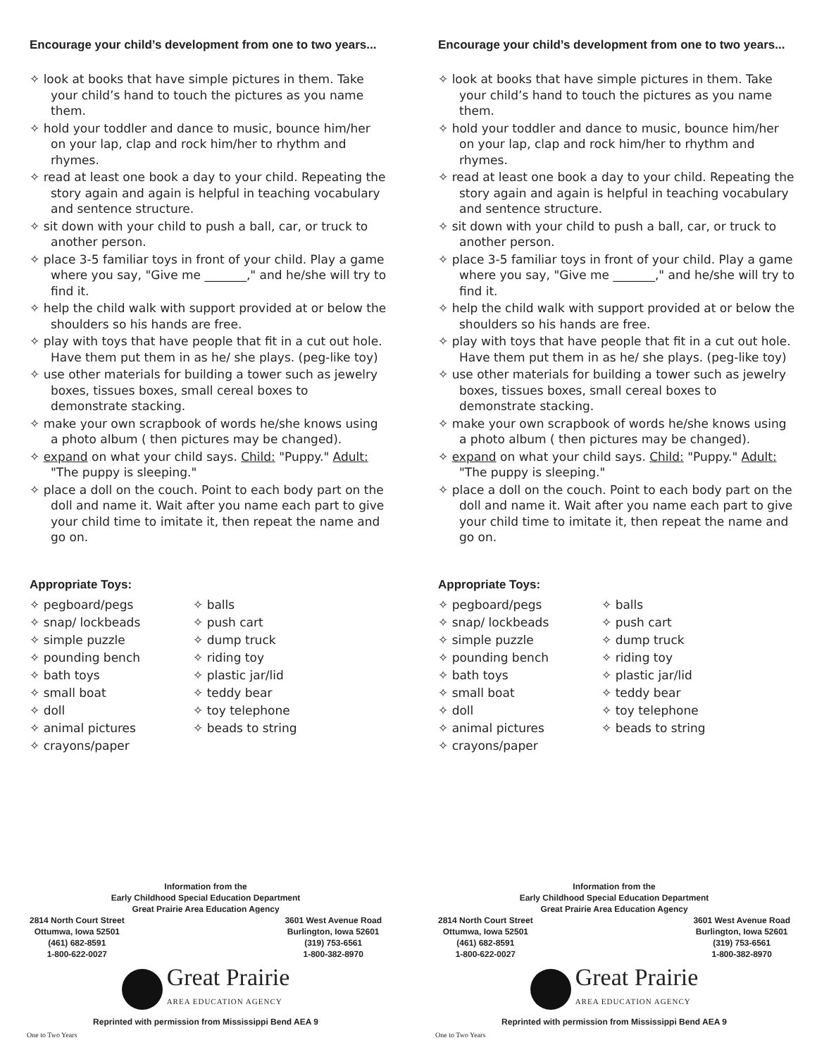Encourage your child’s development from one to two years...
✧ look at books that have simple pictures in them. Take your child’s hand to touch the pictures as you name them.
✧ hold your toddler and dance to music, bounce him/her on your lap, clap and rock him/her to rhythm and rhymes.
✧ read at least one book a day to your child. Repeating the story again and again is helpful in teaching vocabulary and sentence structure.
✧ sit down with your child to push a ball, car, or truck to another person.
✧ place 3-5 familiar toys in front of your child. Play a game where you say, "Give me _______," and he/she will try to find it.
✧ help the child walk with support provided at or below the shoulders so his hands are free.
✧ play with toys that have people that fit in a cut out hole. Have them put them in as he/ she plays. (peg-like toy)
✧ use other materials for building a tower such as jewelry boxes, tissues boxes, small cereal boxes to demonstrate stacking.
✧ make your own scrapbook of words he/she knows using a photo album ( then pictures may be changed).
✧ expand on what your child says. Child: "Puppy." Adult: "The puppy is sleeping."
✧ place a doll on the couch. Point to each body part on the doll and name it. Wait after you name each part to give your child time to imitate it, then repeat the name and go on.
Appropriate Toys:
✧ pegboard/pegs
✧ snap/ lockbeads
✧ simple puzzle
✧ pounding bench
✧ bath toys
✧ small boat
✧ doll
✧ animal pictures
✧ crayons/paper
✧ balls
✧ push cart
✧ dump truck
✧ riding toy
✧ plastic jar/lid
✧ teddy bear
✧ toy telephone
✧ beads to string
Information from the
Early Childhood Special Education Department
Great Prairie Area Education Agency
2814 North Court Street
Ottumwa, Iowa 52501
(461) 682-8591
1-800-622-0027
3601 West Avenue Road
Burlington, Iowa 52601
(319) 753-6561
1-800-382-8970
Great Prairie
AREA EDUCATION AGENCY
Reprinted with permission from Mississippi Bend AEA 9
One to Two Years
Encourage your child’s development from one to two years...
✧ look at books that have simple pictures in them. Take your child’s hand to touch the pictures as you name them.
✧ hold your toddler and dance to music, bounce him/her on your lap, clap and rock him/her to rhythm and rhymes.
✧ read at least one book a day to your child. Repeating the story again and again is helpful in teaching vocabulary and sentence structure.
✧ sit down with your child to push a ball, car, or truck to another person.
✧ place 3-5 familiar toys in front of your child. Play a game where you say, "Give me _______," and he/she will try to find it.
✧ help the child walk with support provided at or below the shoulders so his hands are free.
✧ play with toys that have people that fit in a cut out hole. Have them put them in as he/ she plays. (peg-like toy)
✧ use other materials for building a tower such as jewelry boxes, tissues boxes, small cereal boxes to demonstrate stacking.
✧ make your own scrapbook of words he/she knows using a photo album ( then pictures may be changed).
✧ expand on what your child says. Child: "Puppy." Adult: "The puppy is sleeping."
✧ place a doll on the couch. Point to each body part on the doll and name it. Wait after you name each part to give your child time to imitate it, then repeat the name and go on.
Appropriate Toys:
✧ pegboard/pegs
✧ snap/ lockbeads
✧ simple puzzle
✧ pounding bench
✧ bath toys
✧ small boat
✧ doll
✧ animal pictures
✧ crayons/paper
✧ balls
✧ push cart
✧ dump truck
✧ riding toy
✧ plastic jar/lid
✧ teddy bear
✧ toy telephone
✧ beads to string
Information from the
Early Childhood Special Education Department
Great Prairie Area Education Agency
2814 North Court Street
Ottumwa, Iowa 52501
(461) 682-8591
1-800-622-0027
3601 West Avenue Road
Burlington, Iowa 52601
(319) 753-6561
1-800-382-8970
Great Prairie
AREA EDUCATION AGENCY
Reprinted with permission from Mississippi Bend AEA 9
One to Two Years